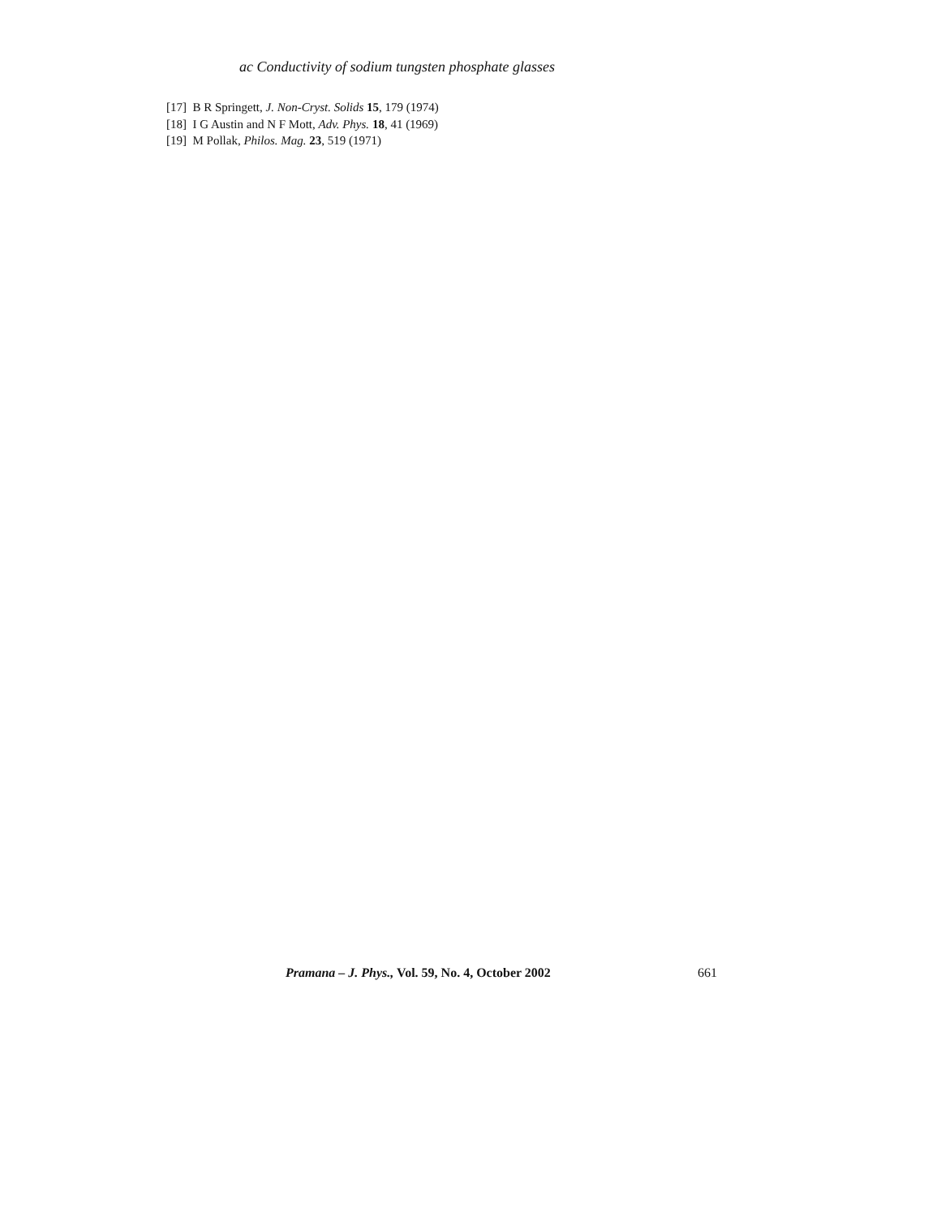ac Conductivity of sodium tungsten phosphate glasses
[17] B R Springett, J. Non-Cryst. Solids 15, 179 (1974)
[18] I G Austin and N F Mott, Adv. Phys. 18, 41 (1969)
[19] M Pollak, Philos. Mag. 23, 519 (1971)
Pramana – J. Phys., Vol. 59, No. 4, October 2002 661